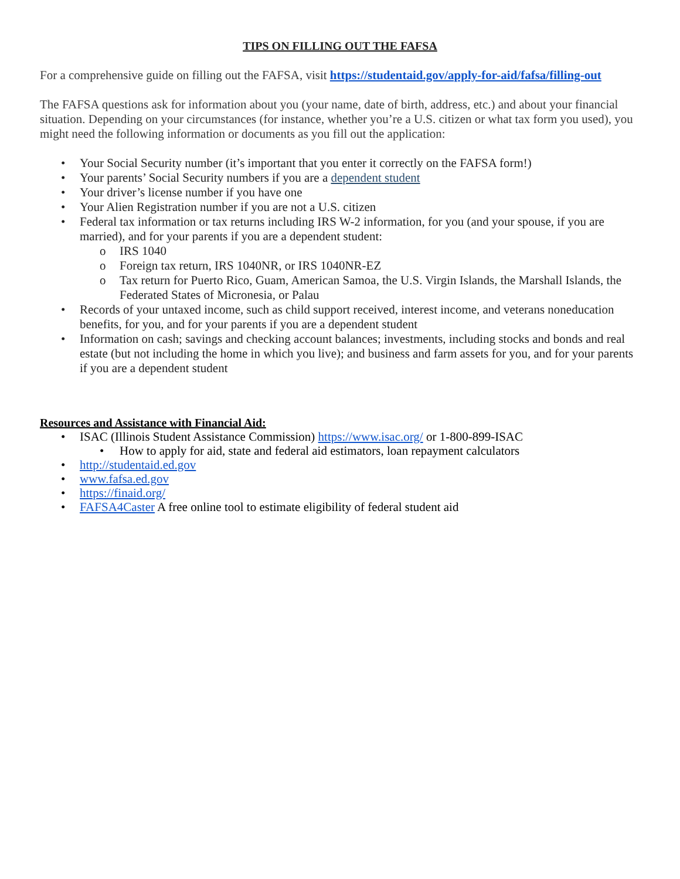TIPS ON FILLING OUT THE FAFSA
For a comprehensive guide on filling out the FAFSA, visit https://studentaid.gov/apply-for-aid/fafsa/filling-out
The FAFSA questions ask for information about you (your name, date of birth, address, etc.) and about your financial situation. Depending on your circumstances (for instance, whether you’re a U.S. citizen or what tax form you used), you might need the following information or documents as you fill out the application:
• Your Social Security number (it’s important that you enter it correctly on the FAFSA form!)
• Your parents’ Social Security numbers if you are a dependent student
• Your driver’s license number if you have one
• Your Alien Registration number if you are not a U.S. citizen
• Federal tax information or tax returns including IRS W-2 information, for you (and your spouse, if you are married), and for your parents if you are a dependent student:
o IRS 1040
o Foreign tax return, IRS 1040NR, or IRS 1040NR-EZ
o Tax return for Puerto Rico, Guam, American Samoa, the U.S. Virgin Islands, the Marshall Islands, the Federated States of Micronesia, or Palau
• Records of your untaxed income, such as child support received, interest income, and veterans noneducation benefits, for you, and for your parents if you are a dependent student
• Information on cash; savings and checking account balances; investments, including stocks and bonds and real estate (but not including the home in which you live); and business and farm assets for you, and for your parents if you are a dependent student
Resources and Assistance with Financial Aid:
• ISAC (Illinois Student Assistance Commission) https://www.isac.org/ or 1-800-899-ISAC
• How to apply for aid, state and federal aid estimators, loan repayment calculators
• http://studentaid.ed.gov
• www.fafsa.ed.gov
• https://finaid.org/
• FAFSA4Caster A free online tool to estimate eligibility of federal student aid